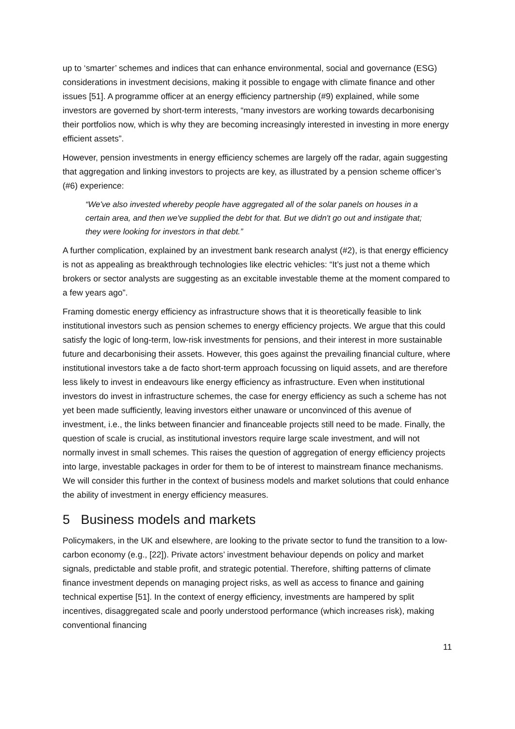up to ‘smarter’ schemes and indices that can enhance environmental, social and governance (ESG) considerations in investment decisions, making it possible to engage with climate finance and other issues [51]. A programme officer at an energy efficiency partnership (#9) explained, while some investors are governed by short-term interests, “many investors are working towards decarbonising their portfolios now, which is why they are becoming increasingly interested in investing in more energy efficient assets”.
However, pension investments in energy efficiency schemes are largely off the radar, again suggesting that aggregation and linking investors to projects are key, as illustrated by a pension scheme officer’s (#6) experience:
“We've also invested whereby people have aggregated all of the solar panels on houses in a certain area, and then we've supplied the debt for that. But we didn't go out and instigate that; they were looking for investors in that debt.”
A further complication, explained by an investment bank research analyst (#2), is that energy efficiency is not as appealing as breakthrough technologies like electric vehicles: “It’s just not a theme which brokers or sector analysts are suggesting as an excitable investable theme at the moment compared to a few years ago”.
Framing domestic energy efficiency as infrastructure shows that it is theoretically feasible to link institutional investors such as pension schemes to energy efficiency projects. We argue that this could satisfy the logic of long-term, low-risk investments for pensions, and their interest in more sustainable future and decarbonising their assets. However, this goes against the prevailing financial culture, where institutional investors take a de facto short-term approach focussing on liquid assets, and are therefore less likely to invest in endeavours like energy efficiency as infrastructure. Even when institutional investors do invest in infrastructure schemes, the case for energy efficiency as such a scheme has not yet been made sufficiently, leaving investors either unaware or unconvinced of this avenue of investment, i.e., the links between financier and financeable projects still need to be made. Finally, the question of scale is crucial, as institutional investors require large scale investment, and will not normally invest in small schemes. This raises the question of aggregation of energy efficiency projects into large, investable packages in order for them to be of interest to mainstream finance mechanisms. We will consider this further in the context of business models and market solutions that could enhance the ability of investment in energy efficiency measures.
5 Business models and markets
Policymakers, in the UK and elsewhere, are looking to the private sector to fund the transition to a low-carbon economy (e.g., [22]). Private actors’ investment behaviour depends on policy and market signals, predictable and stable profit, and strategic potential. Therefore, shifting patterns of climate finance investment depends on managing project risks, as well as access to finance and gaining technical expertise [51]. In the context of energy efficiency, investments are hampered by split incentives, disaggregated scale and poorly understood performance (which increases risk), making conventional financing
11